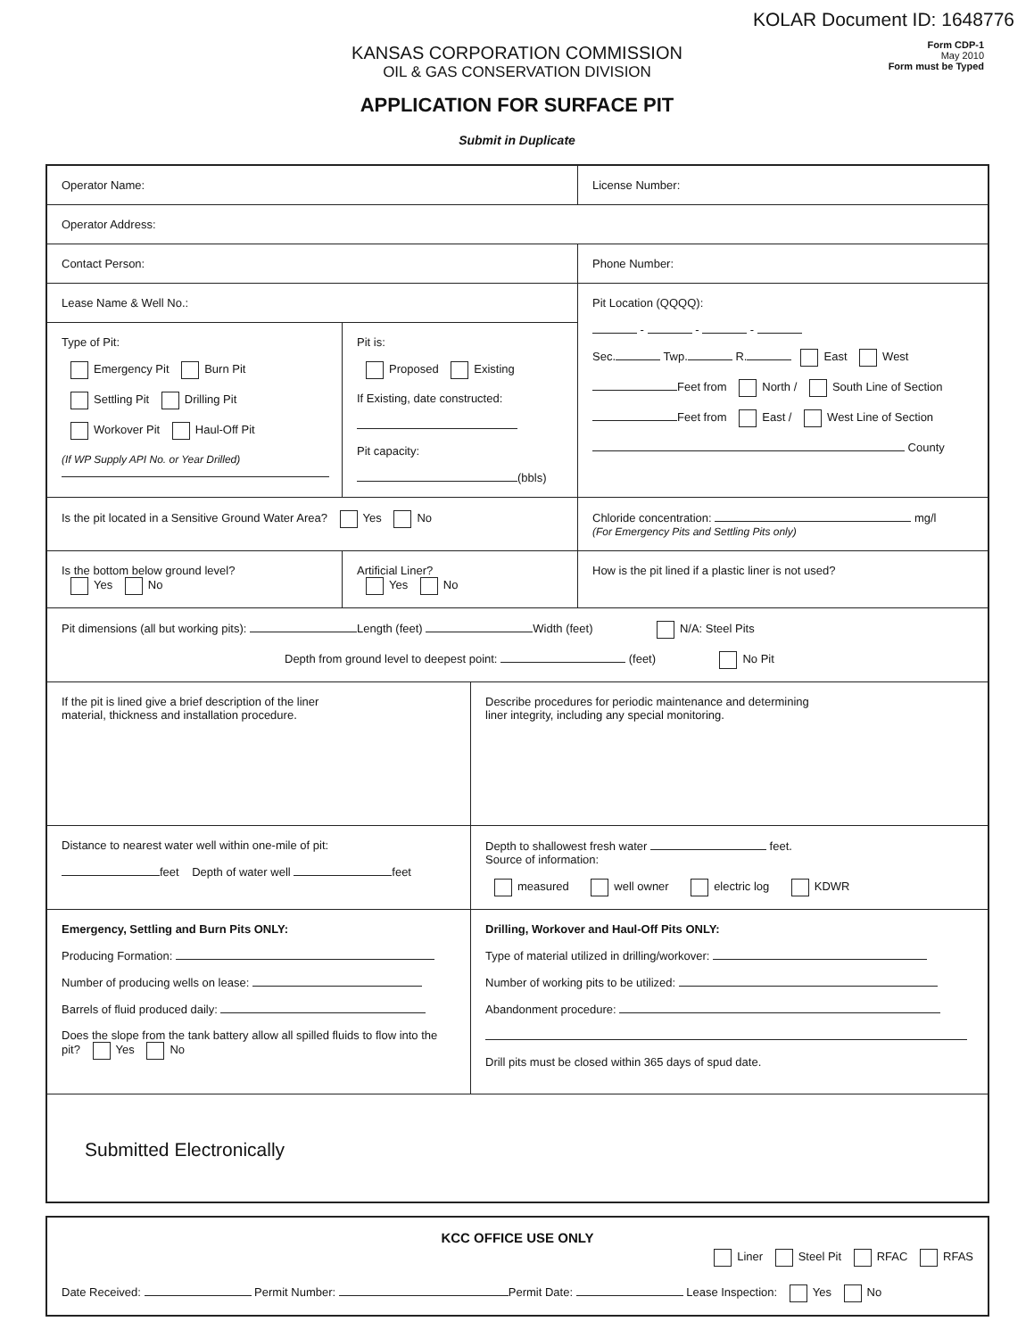KOLAR Document ID: 1648776
Form CDP-1
May 2010
Form must be Typed
KANSAS CORPORATION COMMISSION
OIL & GAS CONSERVATION DIVISION
APPLICATION FOR SURFACE PIT
Submit in Duplicate
Operator Name: License Number:
Operator Address:
Contact Person: Phone Number:
Lease Name & Well No.:
Type of Pit:
Emergency Pit Burn Pit
Settling Pit Drilling Pit
Workover Pit Haul-Off Pit
(If WP Supply API No. or Year Drilled)
Pit is:
Proposed Existing
If Existing, date constructed:
Pit capacity:
(bbls)
Pit Location (QQQQ):
- - -
Sec. Twp. R. East West
Feet from North / South Line of Section
Feet from East / West Line of Section
County
Is the pit located in a Sensitive Ground Water Area? Yes No Chloride concentration: mg/l
(For Emergency Pits and Settling Pits only)
Is the bottom below ground level?
Yes No
Artificial Liner?
Yes No
How is the pit lined if a plastic liner is not used?
Pit dimensions (all but working pits): Length (feet) Width (feet) N/A: Steel Pits
Depth from ground level to deepest point: (feet) No Pit
If the pit is lined give a brief description of the liner
material, thickness and installation procedure.
Describe procedures for periodic maintenance and determining
liner integrity, including any special monitoring.
Distance to nearest water well within one-mile of pit:
feet Depth of water well feet
Depth to shallowest fresh water feet.
Source of information:
measured well owner electric log KDWR
Emergency, Settling and Burn Pits ONLY:
Producing Formation:
Number of producing wells on lease:
Barrels of fluid produced daily:
Does the slope from the tank battery allow all spilled fluids to flow into the pit? Yes No
Drilling, Workover and Haul-Off Pits ONLY:
Type of material utilized in drilling/workover:
Number of working pits to be utilized:
Abandonment procedure:
Drill pits must be closed within 365 days of spud date.
Submitted Electronically
KCC OFFICE USE ONLY
Liner Steel Pit RFAC RFAS
Date Received: Permit Number: Permit Date: Lease Inspection: Yes No